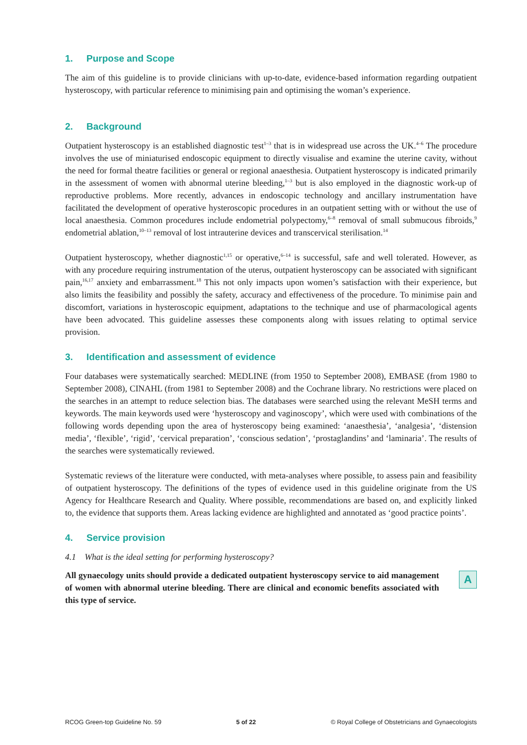1. Purpose and Scope
The aim of this guideline is to provide clinicians with up-to-date, evidence-based information regarding outpatient hysteroscopy, with particular reference to minimising pain and optimising the woman’s experience.
2. Background
Outpatient hysteroscopy is an established diagnostic test<sup>1–3</sup> that is in widespread use across the UK.<sup>4–6</sup> The procedure involves the use of miniaturised endoscopic equipment to directly visualise and examine the uterine cavity, without the need for formal theatre facilities or general or regional anaesthesia. Outpatient hysteroscopy is indicated primarily in the assessment of women with abnormal uterine bleeding,<sup>1–3</sup> but is also employed in the diagnostic work-up of reproductive problems. More recently, advances in endoscopic technology and ancillary instrumentation have facilitated the development of operative hysteroscopic procedures in an outpatient setting with or without the use of local anaesthesia. Common procedures include endometrial polypectomy,<sup>6–8</sup> removal of small submucous fibroids,<sup>9</sup> endometrial ablation,<sup>10–13</sup> removal of lost intrauterine devices and transcervical sterilisation.<sup>14</sup>
Outpatient hysteroscopy, whether diagnostic<sup>1,15</sup> or operative,<sup>6–14</sup> is successful, safe and well tolerated. However, as with any procedure requiring instrumentation of the uterus, outpatient hysteroscopy can be associated with significant pain,<sup>16,17</sup> anxiety and embarrassment.<sup>18</sup> This not only impacts upon women’s satisfaction with their experience, but also limits the feasibility and possibly the safety, accuracy and effectiveness of the procedure. To minimise pain and discomfort, variations in hysteroscopic equipment, adaptations to the technique and use of pharmacological agents have been advocated. This guideline assesses these components along with issues relating to optimal service provision.
3. Identification and assessment of evidence
Four databases were systematically searched: MEDLINE (from 1950 to September 2008), EMBASE (from 1980 to September 2008), CINAHL (from 1981 to September 2008) and the Cochrane library. No restrictions were placed on the searches in an attempt to reduce selection bias. The databases were searched using the relevant MeSH terms and keywords. The main keywords used were ‘hysteroscopy and vaginoscopy’, which were used with combinations of the following words depending upon the area of hysteroscopy being examined: ‘anaesthesia’, ‘analgesia’, ‘distension media’, ‘flexible’, ‘rigid’, ‘cervical preparation’, ‘conscious sedation’, ‘prostaglandins’ and ‘laminaria’. The results of the searches were systematically reviewed.
Systematic reviews of the literature were conducted, with meta-analyses where possible, to assess pain and feasibility of outpatient hysteroscopy. The definitions of the types of evidence used in this guideline originate from the US Agency for Healthcare Research and Quality. Where possible, recommendations are based on, and explicitly linked to, the evidence that supports them. Areas lacking evidence are highlighted and annotated as ‘good practice points’.
4. Service provision
4.1 What is the ideal setting for performing hysteroscopy?
All gynaecology units should provide a dedicated outpatient hysteroscopy service to aid management of women with abnormal uterine bleeding. There are clinical and economic benefits associated with this type of service.
A
RCOG Green-top Guideline No. 59 5 of 22 © Royal College of Obstetricians and Gynaecologists